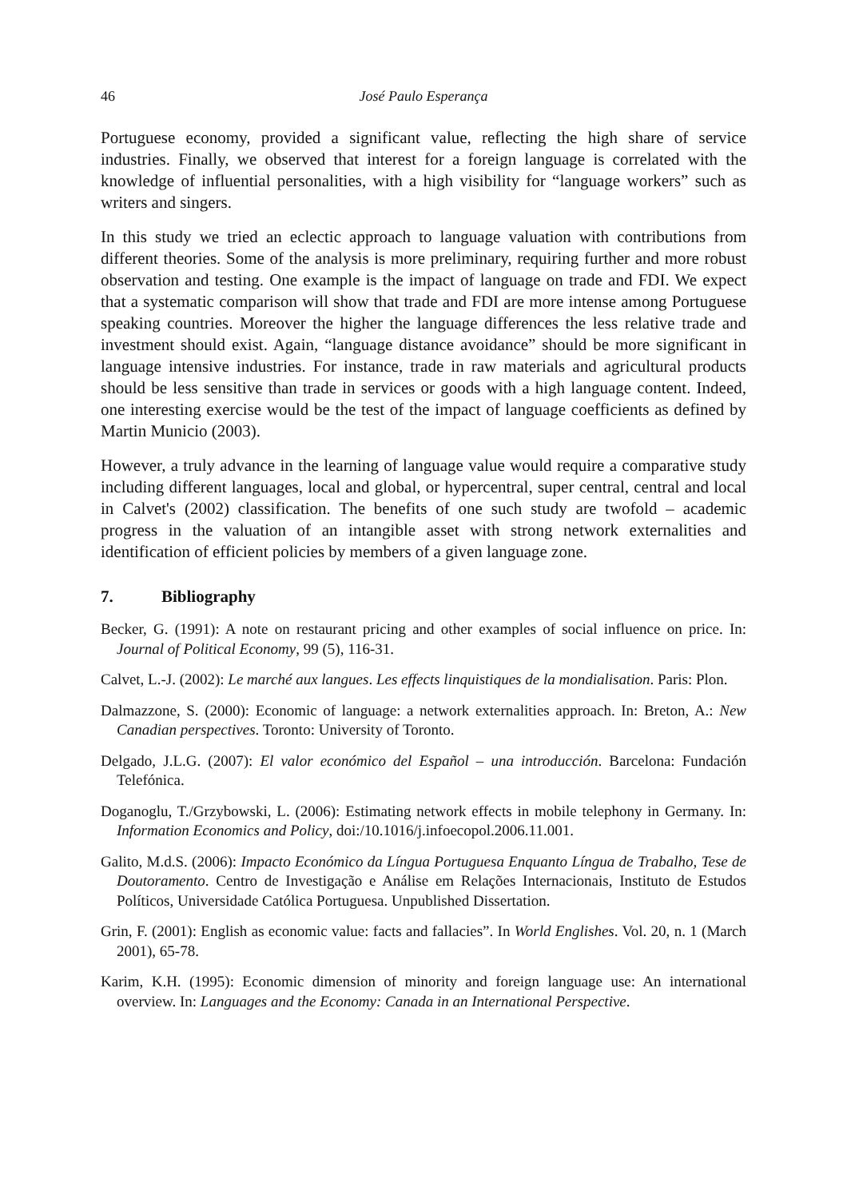46 José Paulo Esperança
Portuguese economy, provided a significant value, reflecting the high share of service industries. Finally, we observed that interest for a foreign language is correlated with the knowledge of influential personalities, with a high visibility for “language workers” such as writers and singers.
In this study we tried an eclectic approach to language valuation with contributions from different theories. Some of the analysis is more preliminary, requiring further and more robust observation and testing. One example is the impact of language on trade and FDI. We expect that a systematic comparison will show that trade and FDI are more intense among Portuguese speaking countries. Moreover the higher the language differences the less relative trade and investment should exist. Again, “language distance avoidance” should be more significant in language intensive industries. For instance, trade in raw materials and agricultural products should be less sensitive than trade in services or goods with a high language content. Indeed, one interesting exercise would be the test of the impact of language coefficients as defined by Martin Municio (2003).
However, a truly advance in the learning of language value would require a comparative study including different languages, local and global, or hypercentral, super central, central and local in Calvet's (2002) classification. The benefits of one such study are twofold – academic progress in the valuation of an intangible asset with strong network externalities and identification of efficient policies by members of a given language zone.
7. Bibliography
Becker, G. (1991): A note on restaurant pricing and other examples of social influence on price. In: Journal of Political Economy, 99 (5), 116-31.
Calvet, L.-J. (2002): Le marché aux langues. Les effects linquistiques de la mondialisation. Paris: Plon.
Dalmazzone, S. (2000): Economic of language: a network externalities approach. In: Breton, A.: New Canadian perspectives. Toronto: University of Toronto.
Delgado, J.L.G. (2007): El valor económico del Español – una introducción. Barcelona: Fundación Telefónica.
Doganoglu, T./Grzybowski, L. (2006): Estimating network effects in mobile telephony in Germany. In: Information Economics and Policy, doi:/10.1016/j.infoecopol.2006.11.001.
Galito, M.d.S. (2006): Impacto Económico da Língua Portuguesa Enquanto Língua de Trabalho, Tese de Doutoramento. Centro de Investigação e Análise em Relações Internacionais, Instituto de Estudos Políticos, Universidade Católica Portuguesa. Unpublished Dissertation.
Grin, F. (2001): English as economic value: facts and fallacies”. In World Englishes. Vol. 20, n. 1 (March 2001), 65-78.
Karim, K.H. (1995): Economic dimension of minority and foreign language use: An international overview. In: Languages and the Economy: Canada in an International Perspective.